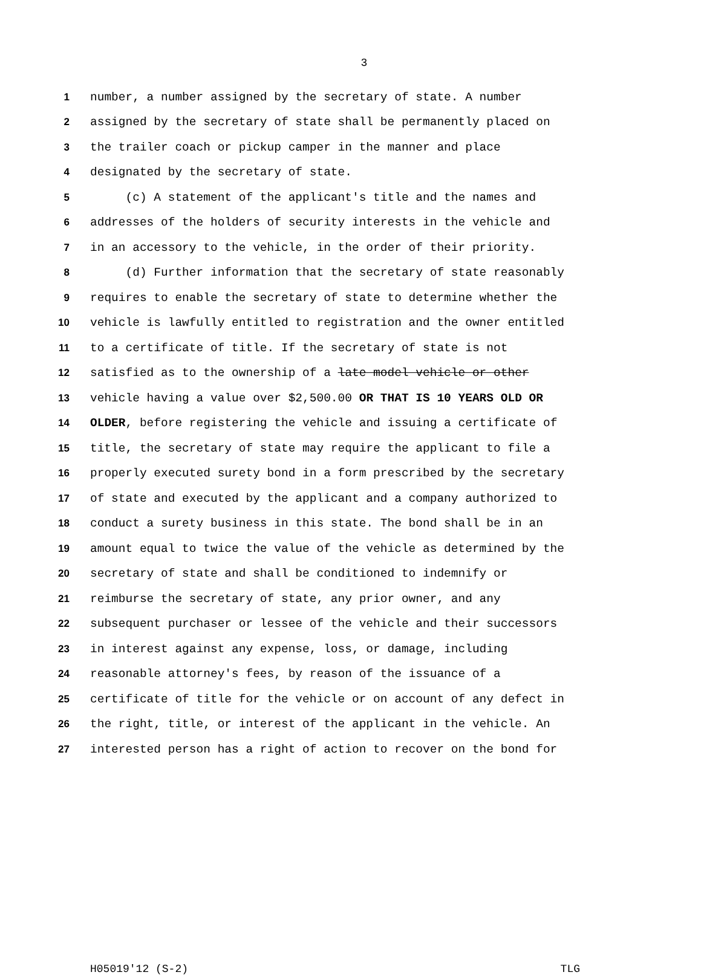3
1 number, a number assigned by the secretary of state. A number
2 assigned by the secretary of state shall be permanently placed on
3 the trailer coach or pickup camper in the manner and place
4 designated by the secretary of state.
5 (c) A statement of the applicant's title and the names and
6 addresses of the holders of security interests in the vehicle and
7 in an accessory to the vehicle, in the order of their priority.
8 (d) Further information that the secretary of state reasonably
9 requires to enable the secretary of state to determine whether the
10 vehicle is lawfully entitled to registration and the owner entitled
11 to a certificate of title. If the secretary of state is not
12 satisfied as to the ownership of a late model vehicle or other
13 vehicle having a value over $2,500.00 OR THAT IS 10 YEARS OLD OR
14 OLDER, before registering the vehicle and issuing a certificate of
15 title, the secretary of state may require the applicant to file a
16 properly executed surety bond in a form prescribed by the secretary
17 of state and executed by the applicant and a company authorized to
18 conduct a surety business in this state. The bond shall be in an
19 amount equal to twice the value of the vehicle as determined by the
20 secretary of state and shall be conditioned to indemnify or
21 reimburse the secretary of state, any prior owner, and any
22 subsequent purchaser or lessee of the vehicle and their successors
23 in interest against any expense, loss, or damage, including
24 reasonable attorney's fees, by reason of the issuance of a
25 certificate of title for the vehicle or on account of any defect in
26 the right, title, or interest of the applicant in the vehicle. An
27 interested person has a right of action to recover on the bond for
H05019'12 (S-2) TLG